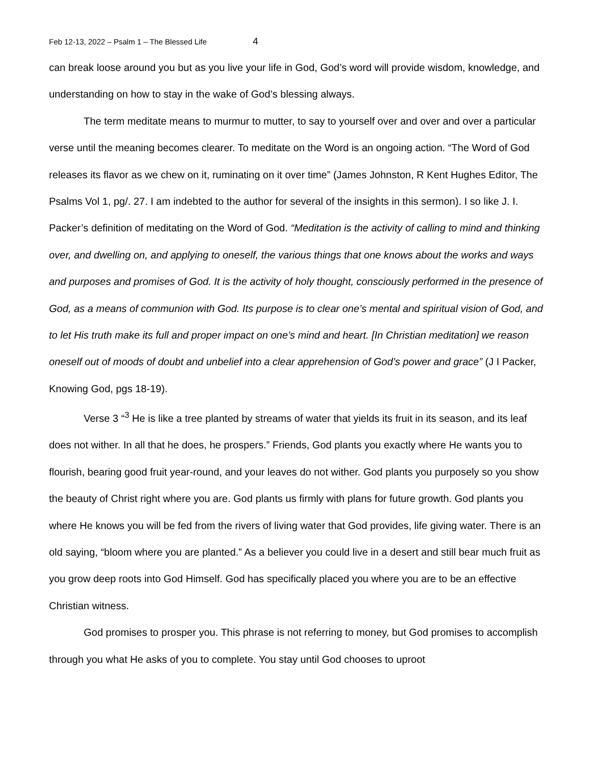Feb 12-13, 2022 – Psalm 1 – The Blessed Life 4
can break loose around you but as you live your life in God, God’s word will provide wisdom, knowledge, and understanding on how to stay in the wake of God’s blessing always.
The term meditate means to murmur to mutter, to say to yourself over and over and over a particular verse until the meaning becomes clearer. To meditate on the Word is an ongoing action. “The Word of God releases its flavor as we chew on it, ruminating on it over time” (James Johnston, R Kent Hughes Editor, The Psalms Vol 1, pg/. 27. I am indebted to the author for several of the insights in this sermon). I so like J. I. Packer’s definition of meditating on the Word of God. “Meditation is the activity of calling to mind and thinking over, and dwelling on, and applying to oneself, the various things that one knows about the works and ways and purposes and promises of God. It is the activity of holy thought, consciously performed in the presence of God, as a means of communion with God. Its purpose is to clear one’s mental and spiritual vision of God, and to let His truth make its full and proper impact on one’s mind and heart. [In Christian meditation] we reason oneself out of moods of doubt and unbelief into a clear apprehension of God’s power and grace” (J I Packer, Knowing God, pgs 18-19).
Verse 3 “<sup>3</sup> He is like a tree planted by streams of water that yields its fruit in its season, and its leaf does not wither. In all that he does, he prospers.” Friends, God plants you exactly where He wants you to flourish, bearing good fruit year-round, and your leaves do not wither. God plants you purposely so you show the beauty of Christ right where you are. God plants us firmly with plans for future growth. God plants you where He knows you will be fed from the rivers of living water that God provides, life giving water. There is an old saying, “bloom where you are planted.” As a believer you could live in a desert and still bear much fruit as you grow deep roots into God Himself. God has specifically placed you where you are to be an effective Christian witness.
God promises to prosper you. This phrase is not referring to money, but God promises to accomplish through you what He asks of you to complete. You stay until God chooses to uproot